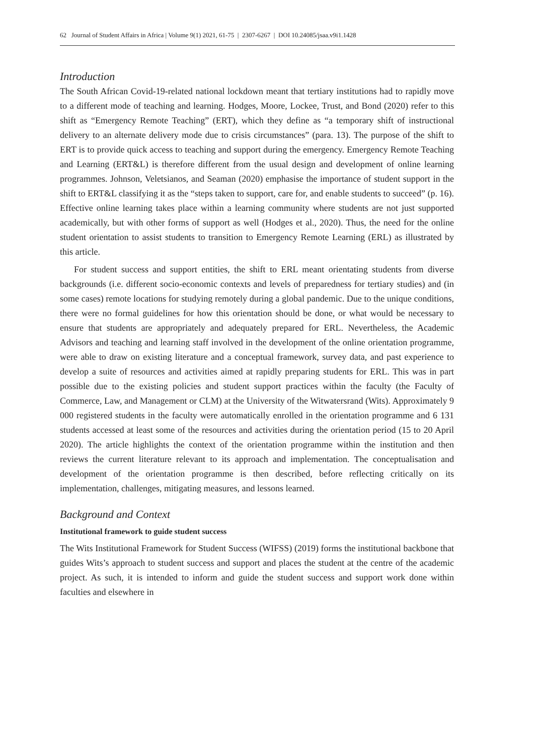62 Journal of Student Affairs in Africa | Volume 9(1) 2021, 61-75 | 2307-6267 | DOI 10.24085/jsaa.v9i1.1428
Introduction
The South African Covid-19-related national lockdown meant that tertiary institutions had to rapidly move to a different mode of teaching and learning. Hodges, Moore, Lockee, Trust, and Bond (2020) refer to this shift as “Emergency Remote Teaching” (ERT), which they define as “a temporary shift of instructional delivery to an alternate delivery mode due to crisis circumstances” (para. 13). The purpose of the shift to ERT is to provide quick access to teaching and support during the emergency. Emergency Remote Teaching and Learning (ERT&L) is therefore different from the usual design and development of online learning programmes. Johnson, Veletsianos, and Seaman (2020) emphasise the importance of student support in the shift to ERT&L classifying it as the “steps taken to support, care for, and enable students to succeed” (p. 16). Effective online learning takes place within a learning community where students are not just supported academically, but with other forms of support as well (Hodges et al., 2020). Thus, the need for the online student orientation to assist students to transition to Emergency Remote Learning (ERL) as illustrated by this article.
For student success and support entities, the shift to ERL meant orientating students from diverse backgrounds (i.e. different socio-economic contexts and levels of preparedness for tertiary studies) and (in some cases) remote locations for studying remotely during a global pandemic. Due to the unique conditions, there were no formal guidelines for how this orientation should be done, or what would be necessary to ensure that students are appropriately and adequately prepared for ERL. Nevertheless, the Academic Advisors and teaching and learning staff involved in the development of the online orientation programme, were able to draw on existing literature and a conceptual framework, survey data, and past experience to develop a suite of resources and activities aimed at rapidly preparing students for ERL. This was in part possible due to the existing policies and student support practices within the faculty (the Faculty of Commerce, Law, and Management or CLM) at the University of the Witwatersrand (Wits). Approximately 9 000 registered students in the faculty were automatically enrolled in the orientation programme and 6 131 students accessed at least some of the resources and activities during the orientation period (15 to 20 April 2020). The article highlights the context of the orientation programme within the institution and then reviews the current literature relevant to its approach and implementation. The conceptualisation and development of the orientation programme is then described, before reflecting critically on its implementation, challenges, mitigating measures, and lessons learned.
Background and Context
Institutional framework to guide student success
The Wits Institutional Framework for Student Success (WIFSS) (2019) forms the institutional backbone that guides Wits’s approach to student success and support and places the student at the centre of the academic project. As such, it is intended to inform and guide the student success and support work done within faculties and elsewhere in